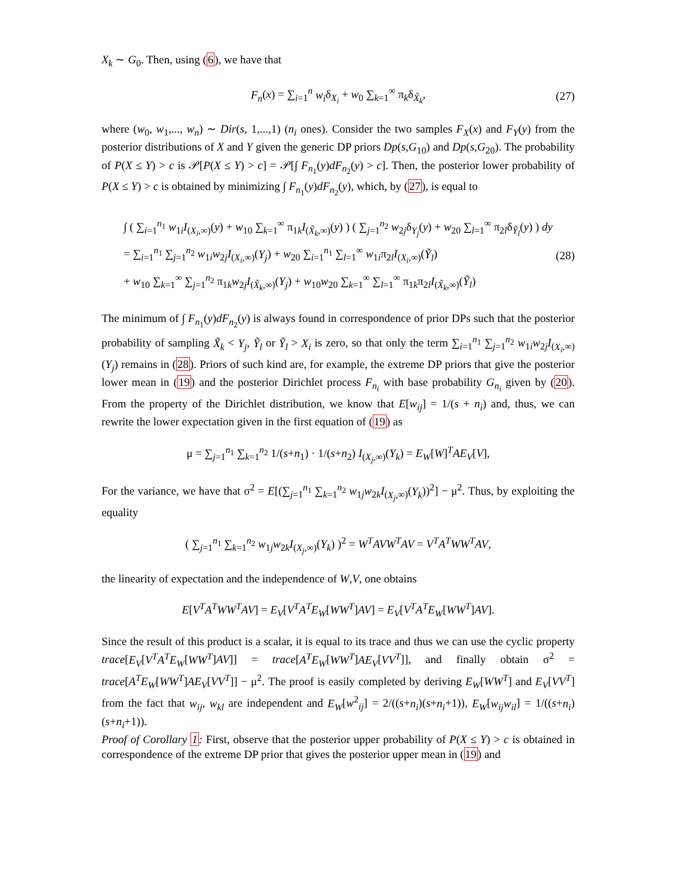X<sub>k</sub> ∼ G<sub>0</sub>. Then, using (6), we have that
F<sub>n</sub>(x) = ∑<sub>i=1</sub><sup>n</sup> w<sub>i</sub>δ<sub>X<sub>i</sub></sub> + w<sub>0</sub> ∑<sub>k=1</sub><sup>∞</sup> π<sub>k</sub>δ<sub>X̃<sub>k</sub></sub>, (27)
where (w<sub>0</sub>, w<sub>1</sub>,..., w<sub>n</sub>) ∼ Dir(s, 1,...,1) (n<sub>i</sub> ones). Consider the two samples F<sub>X</sub>(x) and F<sub>Y</sub>(y) from the posterior distributions of X and Y given the generic DP priors Dp(s,G<sub>10</sub>) and Dp(s,G<sub>20</sub>). The probability of P(X ≤ Y) > c is 𝒫[P(X ≤ Y) > c] = 𝒫[∫ F<sub>n<sub>1</sub></sub>(y)dF<sub>n<sub>2</sub></sub>(y) > c]. Then, the posterior lower probability of P(X ≤ Y) > c is obtained by minimizing ∫ F<sub>n<sub>1</sub></sub>(y)dF<sub>n<sub>2</sub></sub>(y), which, by (27), is equal to
∫ ( ∑<sub>i=1</sub><sup>n<sub>1</sub></sup> w<sub>1i</sub>I<sub>(X<sub>i</sub>,∞)</sub>(y) + w<sub>10</sub> ∑<sub>k=1</sub><sup>∞</sup> π<sub>1k</sub>I<sub>(X̃<sub>k</sub>,∞)</sub>(y) ) ( ∑<sub>j=1</sub><sup>n<sub>2</sub></sup> w<sub>2j</sub>δ<sub>Y<sub>j</sub></sub>(y) + w<sub>20</sub> ∑<sub>l=1</sub><sup>∞</sup> π<sub>2l</sub>δ<sub>Ỹ<sub>l</sub></sub>(y) ) dy
= ∑<sub>i=1</sub><sup>n<sub>1</sub></sup> ∑<sub>j=1</sub><sup>n<sub>2</sub></sup> w<sub>1i</sub>w<sub>2j</sub>I<sub>(X<sub>i</sub>,∞)</sub>(Y<sub>j</sub>) + w<sub>20</sub> ∑<sub>i=1</sub><sup>n<sub>1</sub></sup> ∑<sub>l=1</sub><sup>∞</sup> w<sub>1i</sub>π<sub>2l</sub>I<sub>(X<sub>i</sub>,∞)</sub>(Ỹ<sub>l</sub>)
+ w<sub>10</sub> ∑<sub>k=1</sub><sup>∞</sup> ∑<sub>j=1</sub><sup>n<sub>2</sub></sup> π<sub>1k</sub>w<sub>2j</sub>I<sub>(X̃<sub>k</sub>,∞)</sub>(Y<sub>j</sub>) + w<sub>10</sub>w<sub>20</sub> ∑<sub>k=1</sub><sup>∞</sup> ∑<sub>l=1</sub><sup>∞</sup> π<sub>1k</sub>π<sub>2l</sub>I<sub>(X̃<sub>k</sub>,∞)</sub>(Ỹ<sub>l</sub>) (28)
The minimum of ∫ F<sub>n<sub>1</sub></sub>(y)dF<sub>n<sub>2</sub></sub>(y) is always found in correspondence of prior DPs such that the posterior probability of sampling X̃<sub>k</sub> < Y<sub>j</sub>, Ỹ<sub>l</sub> or Ỹ<sub>l</sub> > X<sub>i</sub> is zero, so that only the term ∑<sub>i=1</sub><sup>n<sub>1</sub></sup> ∑<sub>j=1</sub><sup>n<sub>2</sub></sup> w<sub>1i</sub>w<sub>2j</sub>I<sub>(X<sub>i</sub>,∞)</sub>(Y<sub>j</sub>) remains in (28). Priors of such kind are, for example, the extreme DP priors that give the posterior lower mean in (19) and the posterior Dirichlet process F<sub>n<sub>i</sub></sub> with base probability G<sub>n<sub>i</sub></sub> given by (20). From the property of the Dirichlet distribution, we know that E[w<sub>ij</sub>] = 1/(s + n<sub>i</sub>) and, thus, we can rewrite the lower expectation given in the first equation of (19) as
μ = ∑<sub>j=1</sub><sup>n<sub>1</sub></sup> ∑<sub>k=1</sub><sup>n<sub>2</sub></sup> 1/(s+n<sub>1</sub>) · 1/(s+n<sub>2</sub>) I<sub>(X<sub>j</sub>,∞)</sub>(Y<sub>k</sub>) = E<sub>W</sub>[W]<sup>T</sup>AE<sub>V</sub>[V],
For the variance, we have that σ<sup>2</sup> = E[(∑<sub>j=1</sub><sup>n<sub>1</sub></sup> ∑<sub>k=1</sub><sup>n<sub>2</sub></sup> w<sub>1j</sub>w<sub>2k</sub>I<sub>(X<sub>j</sub>,∞)</sub>(Y<sub>k</sub>))<sup>2</sup>] − μ<sup>2</sup>. Thus, by exploiting the equality
( ∑<sub>j=1</sub><sup>n<sub>1</sub></sup> ∑<sub>k=1</sub><sup>n<sub>2</sub></sup> w<sub>1j</sub>w<sub>2k</sub>I<sub>(X<sub>j</sub>,∞)</sub>(Y<sub>k</sub>) )<sup>2</sup> = W<sup>T</sup>AVW<sup>T</sup>AV = V<sup>T</sup>A<sup>T</sup>WW<sup>T</sup>AV,
the linearity of expectation and the independence of W,V, one obtains
E[V<sup>T</sup>A<sup>T</sup>WW<sup>T</sup>AV] = E<sub>V</sub>[V<sup>T</sup>A<sup>T</sup>E<sub>W</sub>[WW<sup>T</sup>]AV] = E<sub>V</sub>[V<sup>T</sup>A<sup>T</sup>E<sub>W</sub>[WW<sup>T</sup>]AV].
Since the result of this product is a scalar, it is equal to its trace and thus we can use the cyclic property trace[E<sub>V</sub>[V<sup>T</sup>A<sup>T</sup>E<sub>W</sub>[WW<sup>T</sup>]AV]] = trace[A<sup>T</sup>E<sub>W</sub>[WW<sup>T</sup>]AE<sub>V</sub>[VV<sup>T</sup>]], and finally obtain σ<sup>2</sup> = trace[A<sup>T</sup>E<sub>W</sub>[WW<sup>T</sup>]AE<sub>V</sub>[VV<sup>T</sup>]] − μ<sup>2</sup>. The proof is easily completed by deriving E<sub>W</sub>[WW<sup>T</sup>] and E<sub>V</sub>[VV<sup>T</sup>] from the fact that w<sub>ij</sub>, w<sub>kl</sub> are independent and E<sub>W</sub>[w<sup>2</sup><sub>ij</sub>] = 2/((s+n<sub>i</sub>)(s+n<sub>i</sub>+1)), E<sub>W</sub>[w<sub>ij</sub>w<sub>il</sub>] = 1/((s+n<sub>i</sub>)(s+n<sub>i</sub>+1)).
Proof of Corollary 1: First, observe that the posterior upper probability of P(X ≤ Y) > c is obtained in correspondence of the extreme DP prior that gives the posterior upper mean in (19) and